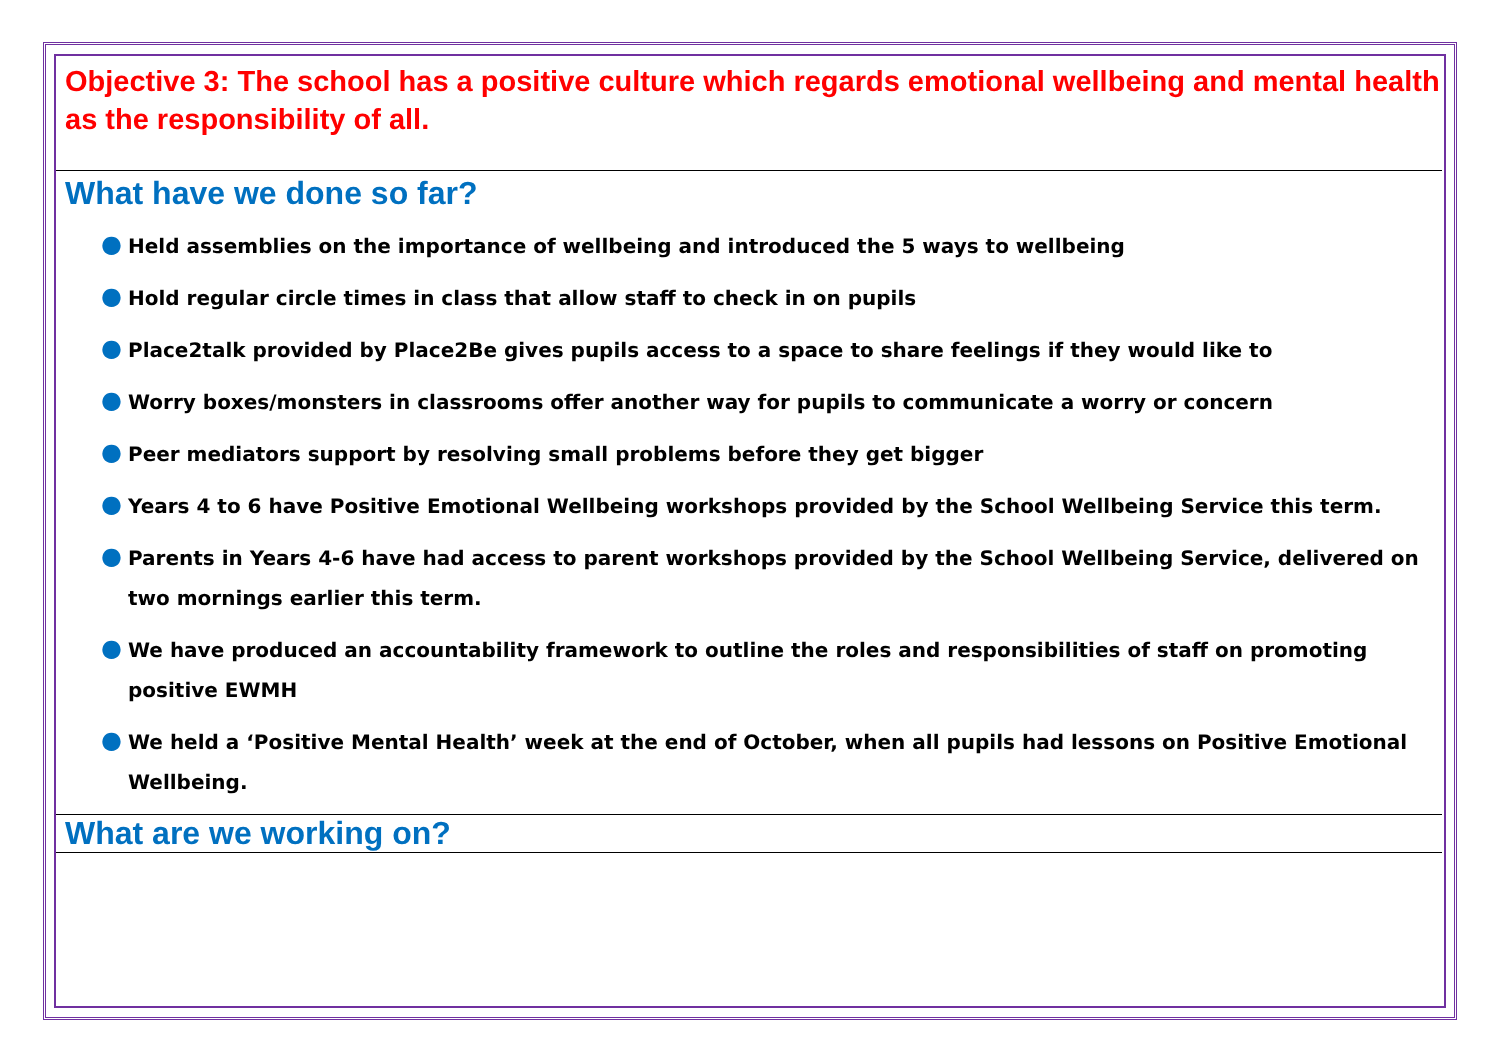Objective 3: The school has a positive culture which regards emotional wellbeing and mental health as the responsibility of all.
What have we done so far?
● Held assemblies on the importance of wellbeing and introduced the 5 ways to wellbeing
● Hold regular circle times in class that allow staff to check in on pupils
● Place2talk provided by Place2Be gives pupils access to a space to share feelings if they would like to
● Worry boxes/monsters in classrooms offer another way for pupils to communicate a worry or concern
● Peer mediators support by resolving small problems before they get bigger
● Years 4 to 6 have Positive Emotional Wellbeing workshops provided by the School Wellbeing Service this term.
● Parents in Years 4-6 have had access to parent workshops provided by the School Wellbeing Service, delivered on two mornings earlier this term.
● We have produced an accountability framework to outline the roles and responsibilities of staff on promoting positive EWMH
● We held a ‘Positive Mental Health’ week at the end of October, when all pupils had lessons on Positive Emotional Wellbeing.
What are we working on?